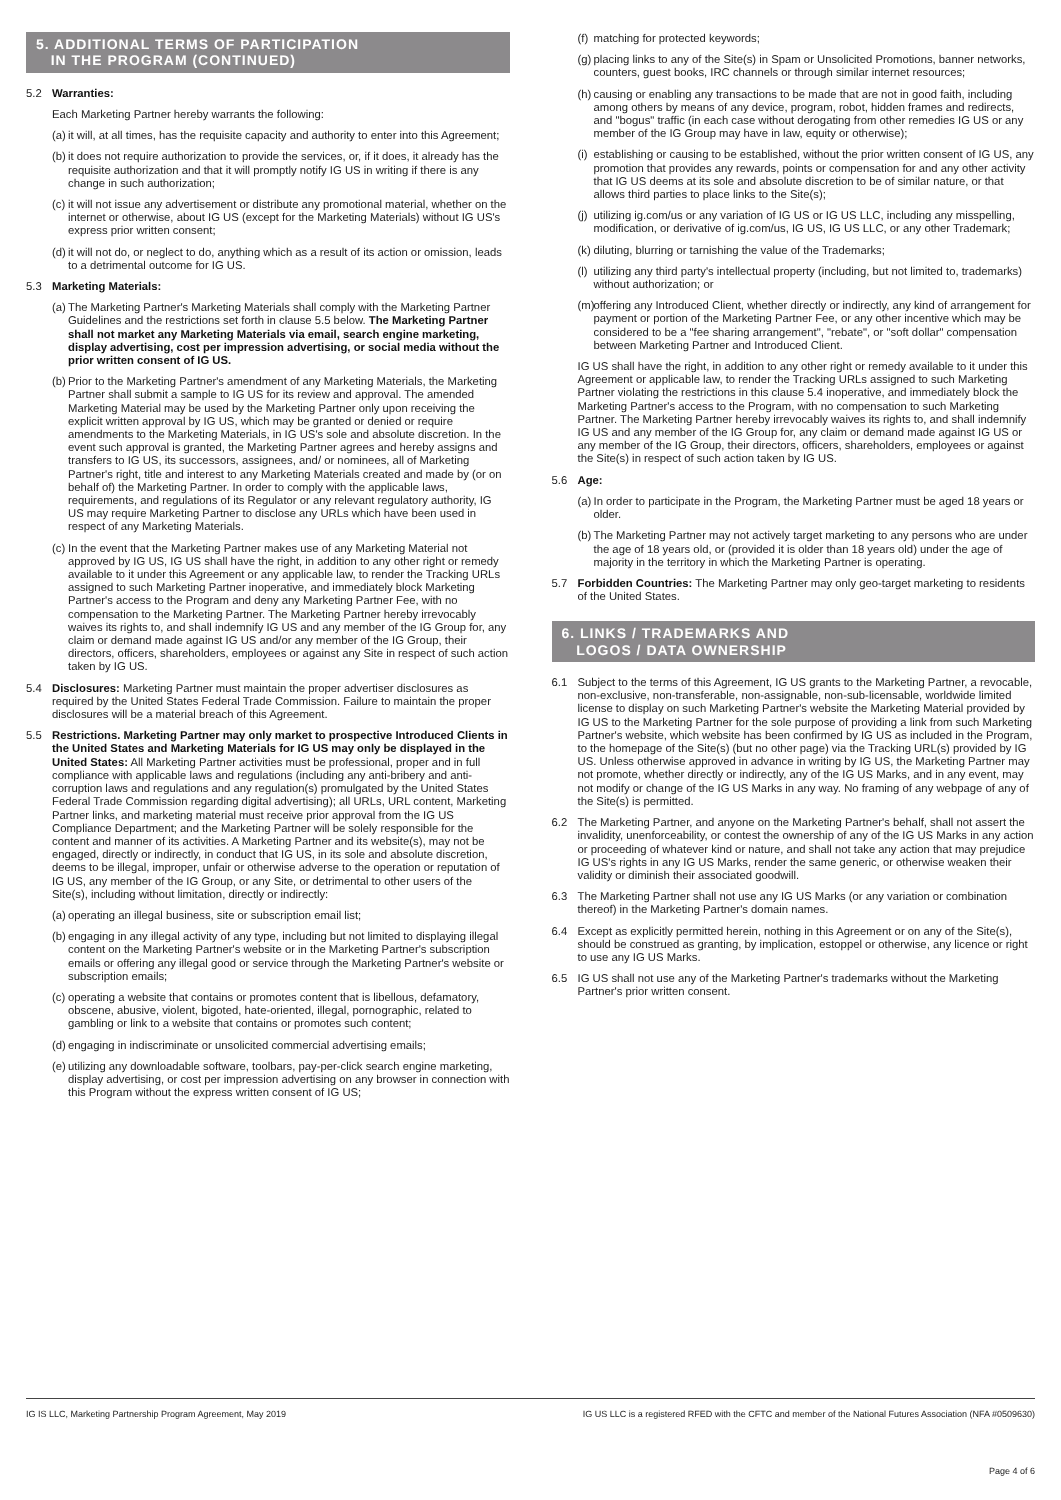5. ADDITIONAL TERMS OF PARTICIPATION
IN THE PROGRAM (CONTINUED)
5.2 Warranties:
Each Marketing Partner hereby warrants the following:
(a) it will, at all times, has the requisite capacity and authority to enter into this Agreement;
(b) it does not require authorization to provide the services, or, if it does, it already has the requisite authorization and that it will promptly notify IG US in writing if there is any change in such authorization;
(c) it will not issue any advertisement or distribute any promotional material, whether on the internet or otherwise, about IG US (except for the Marketing Materials) without IG US's express prior written consent;
(d) it will not do, or neglect to do, anything which as a result of its action or omission, leads to a detrimental outcome for IG US.
5.3 Marketing Materials:
(a) The Marketing Partner's Marketing Materials shall comply with the Marketing Partner Guidelines and the restrictions set forth in clause 5.5 below. The Marketing Partner shall not market any Marketing Materials via email, search engine marketing, display advertising, cost per impression advertising, or social media without the prior written consent of IG US.
(b) Prior to the Marketing Partner's amendment of any Marketing Materials, the Marketing Partner shall submit a sample to IG US for its review and approval. The amended Marketing Material may be used by the Marketing Partner only upon receiving the explicit written approval by IG US, which may be granted or denied or require amendments to the Marketing Materials, in IG US's sole and absolute discretion. In the event such approval is granted, the Marketing Partner agrees and hereby assigns and transfers to IG US, its successors, assignees, and/ or nominees, all of Marketing Partner's right, title and interest to any Marketing Materials created and made by (or on behalf of) the Marketing Partner. In order to comply with the applicable laws, requirements, and regulations of its Regulator or any relevant regulatory authority, IG US may require Marketing Partner to disclose any URLs which have been used in respect of any Marketing Materials.
(c) In the event that the Marketing Partner makes use of any Marketing Material not approved by IG US, IG US shall have the right, in addition to any other right or remedy available to it under this Agreement or any applicable law, to render the Tracking URLs assigned to such Marketing Partner inoperative, and immediately block Marketing Partner's access to the Program and deny any Marketing Partner Fee, with no compensation to the Marketing Partner. The Marketing Partner hereby irrevocably waives its rights to, and shall indemnify IG US and any member of the IG Group for, any claim or demand made against IG US and/or any member of the IG Group, their directors, officers, shareholders, employees or against any Site in respect of such action taken by IG US.
5.4 Disclosures: Marketing Partner must maintain the proper advertiser disclosures as required by the United States Federal Trade Commission. Failure to maintain the proper disclosures will be a material breach of this Agreement.
5.5 Restrictions. Marketing Partner may only market to prospective Introduced Clients in the United States and Marketing Materials for IG US may only be displayed in the United States: All Marketing Partner activities must be professional, proper and in full compliance with applicable laws and regulations (including any anti-bribery and anti-corruption laws and regulations and any regulation(s) promulgated by the United States Federal Trade Commission regarding digital advertising); all URLs, URL content, Marketing Partner links, and marketing material must receive prior approval from the IG US Compliance Department; and the Marketing Partner will be solely responsible for the content and manner of its activities. A Marketing Partner and its website(s), may not be engaged, directly or indirectly, in conduct that IG US, in its sole and absolute discretion, deems to be illegal, improper, unfair or otherwise adverse to the operation or reputation of IG US, any member of the IG Group, or any Site, or detrimental to other users of the Site(s), including without limitation, directly or indirectly:
(a) operating an illegal business, site or subscription email list;
(b) engaging in any illegal activity of any type, including but not limited to displaying illegal content on the Marketing Partner's website or in the Marketing Partner's subscription emails or offering any illegal good or service through the Marketing Partner's website or subscription emails;
(c) operating a website that contains or promotes content that is libellous, defamatory, obscene, abusive, violent, bigoted, hate-oriented, illegal, pornographic, related to gambling or link to a website that contains or promotes such content;
(d) engaging in indiscriminate or unsolicited commercial advertising emails;
(e) utilizing any downloadable software, toolbars, pay-per-click search engine marketing, display advertising, or cost per impression advertising on any browser in connection with this Program without the express written consent of IG US;
(f) matching for protected keywords;
(g) placing links to any of the Site(s) in Spam or Unsolicited Promotions, banner networks, counters, guest books, IRC channels or through similar internet resources;
(h) causing or enabling any transactions to be made that are not in good faith, including among others by means of any device, program, robot, hidden frames and redirects, and "bogus" traffic (in each case without derogating from other remedies IG US or any member of the IG Group may have in law, equity or otherwise);
(i) establishing or causing to be established, without the prior written consent of IG US, any promotion that provides any rewards, points or compensation for and any other activity that IG US deems at its sole and absolute discretion to be of similar nature, or that allows third parties to place links to the Site(s);
(j) utilizing ig.com/us or any variation of IG US or IG US LLC, including any misspelling, modification, or derivative of ig.com/us, IG US, IG US LLC, or any other Trademark;
(k) diluting, blurring or tarnishing the value of the Trademarks;
(l) utilizing any third party's intellectual property (including, but not limited to, trademarks) without authorization; or
(m) offering any Introduced Client, whether directly or indirectly, any kind of arrangement for payment or portion of the Marketing Partner Fee, or any other incentive which may be considered to be a "fee sharing arrangement", "rebate", or "soft dollar" compensation between Marketing Partner and Introduced Client.
IG US shall have the right, in addition to any other right or remedy available to it under this Agreement or applicable law, to render the Tracking URLs assigned to such Marketing Partner violating the restrictions in this clause 5.4 inoperative, and immediately block the Marketing Partner's access to the Program, with no compensation to such Marketing Partner. The Marketing Partner hereby irrevocably waives its rights to, and shall indemnify IG US and any member of the IG Group for, any claim or demand made against IG US or any member of the IG Group, their directors, officers, shareholders, employees or against the Site(s) in respect of such action taken by IG US.
5.6 Age:
(a) In order to participate in the Program, the Marketing Partner must be aged 18 years or older.
(b) The Marketing Partner may not actively target marketing to any persons who are under the age of 18 years old, or (provided it is older than 18 years old) under the age of majority in the territory in which the Marketing Partner is operating.
5.7 Forbidden Countries: The Marketing Partner may only geo-target marketing to residents of the United States.
6. LINKS / TRADEMARKS AND
LOGOS / DATA OWNERSHIP
6.1 Subject to the terms of this Agreement, IG US grants to the Marketing Partner, a revocable, non-exclusive, non-transferable, non-assignable, non-sub-licensable, worldwide limited license to display on such Marketing Partner's website the Marketing Material provided by IG US to the Marketing Partner for the sole purpose of providing a link from such Marketing Partner's website, which website has been confirmed by IG US as included in the Program, to the homepage of the Site(s) (but no other page) via the Tracking URL(s) provided by IG US. Unless otherwise approved in advance in writing by IG US, the Marketing Partner may not promote, whether directly or indirectly, any of the IG US Marks, and in any event, may not modify or change of the IG US Marks in any way. No framing of any webpage of any of the Site(s) is permitted.
6.2 The Marketing Partner, and anyone on the Marketing Partner's behalf, shall not assert the invalidity, unenforceability, or contest the ownership of any of the IG US Marks in any action or proceeding of whatever kind or nature, and shall not take any action that may prejudice IG US's rights in any IG US Marks, render the same generic, or otherwise weaken their validity or diminish their associated goodwill.
6.3 The Marketing Partner shall not use any IG US Marks (or any variation or combination thereof) in the Marketing Partner's domain names.
6.4 Except as explicitly permitted herein, nothing in this Agreement or on any of the Site(s), should be construed as granting, by implication, estoppel or otherwise, any licence or right to use any IG US Marks.
6.5 IG US shall not use any of the Marketing Partner's trademarks without the Marketing Partner's prior written consent.
IG IS LLC, Marketing Partnership Program Agreement, May 2019 IG US LLC is a registered RFED with the CFTC and member of the National Futures Association (NFA #0509630)
Page 4 of 6